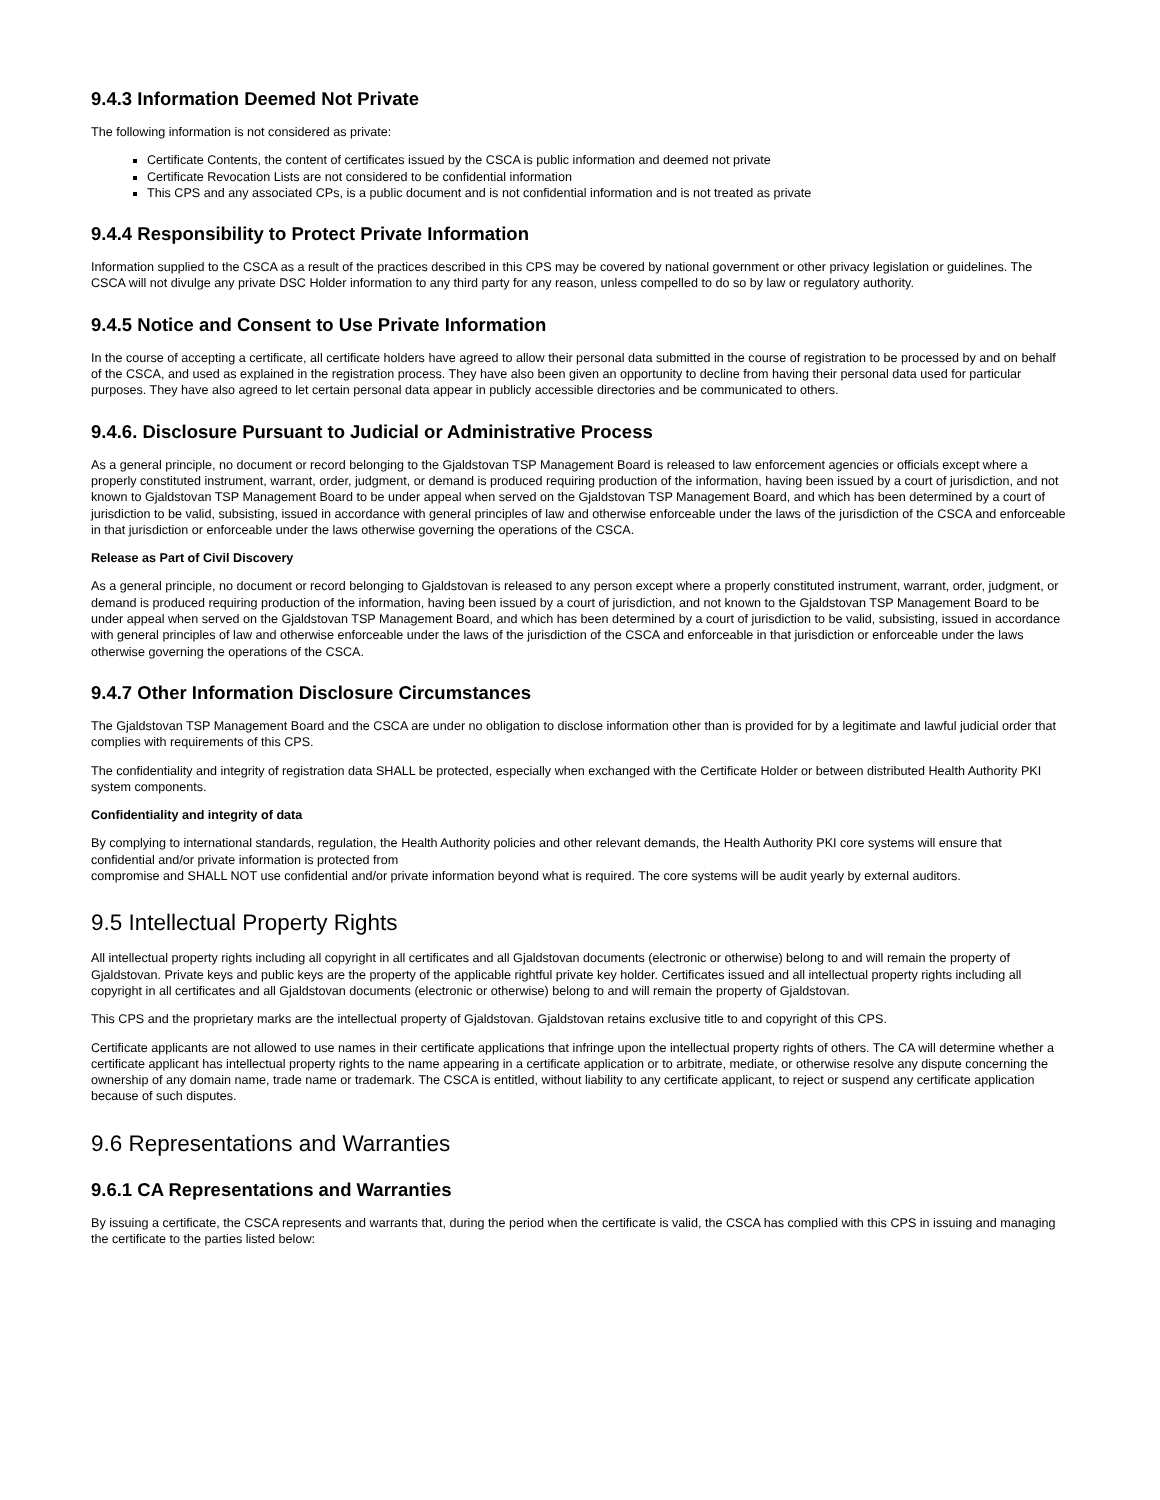9.4.3 Information Deemed Not Private
The following information is not considered as private:
Certificate Contents, the content of certificates issued by the CSCA is public information and deemed not private
Certificate Revocation Lists are not considered to be confidential information
This CPS and any associated CPs, is a public document and is not confidential information and is not treated as private
9.4.4 Responsibility to Protect Private Information
Information supplied to the CSCA as a result of the practices described in this CPS may be covered by national government or other privacy legislation or guidelines. The CSCA will not divulge any private DSC Holder information to any third party for any reason, unless compelled to do so by law or regulatory authority.
9.4.5 Notice and Consent to Use Private Information
In the course of accepting a certificate, all certificate holders have agreed to allow their personal data submitted in the course of registration to be processed by and on behalf of the CSCA, and used as explained in the registration process. They have also been given an opportunity to decline from having their personal data used for particular purposes. They have also agreed to let certain personal data appear in publicly accessible directories and be communicated to others.
9.4.6. Disclosure Pursuant to Judicial or Administrative Process
As a general principle, no document or record belonging to the Gjaldstovan TSP Management Board is released to law enforcement agencies or officials except where a properly constituted instrument, warrant, order, judgment, or demand is produced requiring production of the information, having been issued by a court of jurisdiction, and not known to Gjaldstovan TSP Management Board to be under appeal when served on the Gjaldstovan TSP Management Board, and which has been determined by a court of jurisdiction to be valid, subsisting, issued in accordance with general principles of law and otherwise enforceable under the laws of the jurisdiction of the CSCA and enforceable in that jurisdiction or enforceable under the laws otherwise governing the operations of the CSCA.
Release as Part of Civil Discovery
As a general principle, no document or record belonging to Gjaldstovan is released to any person except where a properly constituted instrument, warrant, order, judgment, or demand is produced requiring production of the information, having been issued by a court of jurisdiction, and not known to the Gjaldstovan TSP Management Board to be under appeal when served on the Gjaldstovan TSP Management Board, and which has been determined by a court of jurisdiction to be valid, subsisting, issued in accordance with general principles of law and otherwise enforceable under the laws of the jurisdiction of the CSCA and enforceable in that jurisdiction or enforceable under the laws otherwise governing the operations of the CSCA.
9.4.7 Other Information Disclosure Circumstances
The Gjaldstovan TSP Management Board and the CSCA are under no obligation to disclose information other than is provided for by a legitimate and lawful judicial order that complies with requirements of this CPS.
The confidentiality and integrity of registration data SHALL be protected, especially when exchanged with the Certificate Holder or between distributed Health Authority PKI system components.
Confidentiality and integrity of data
By complying to international standards, regulation, the Health Authority policies and other relevant demands, the Health Authority PKI core systems will ensure that confidential and/or private information is protected from
compromise and SHALL NOT use confidential and/or private information beyond what is required. The core systems will be audit yearly by external auditors.
9.5 Intellectual Property Rights
All intellectual property rights including all copyright in all certificates and all Gjaldstovan documents (electronic or otherwise) belong to and will remain the property of Gjaldstovan. Private keys and public keys are the property of the applicable rightful private key holder. Certificates issued and all intellectual property rights including all copyright in all certificates and all Gjaldstovan documents (electronic or otherwise) belong to and will remain the property of Gjaldstovan.
This CPS and the proprietary marks are the intellectual property of Gjaldstovan. Gjaldstovan retains exclusive title to and copyright of this CPS.
Certificate applicants are not allowed to use names in their certificate applications that infringe upon the intellectual property rights of others. The CA will determine whether a certificate applicant has intellectual property rights to the name appearing in a certificate application or to arbitrate, mediate, or otherwise resolve any dispute concerning the ownership of any domain name, trade name or trademark. The CSCA is entitled, without liability to any certificate applicant, to reject or suspend any certificate application because of such disputes.
9.6 Representations and Warranties
9.6.1 CA Representations and Warranties
By issuing a certificate, the CSCA represents and warrants that, during the period when the certificate is valid, the CSCA has complied with this CPS in issuing and managing the certificate to the parties listed below: